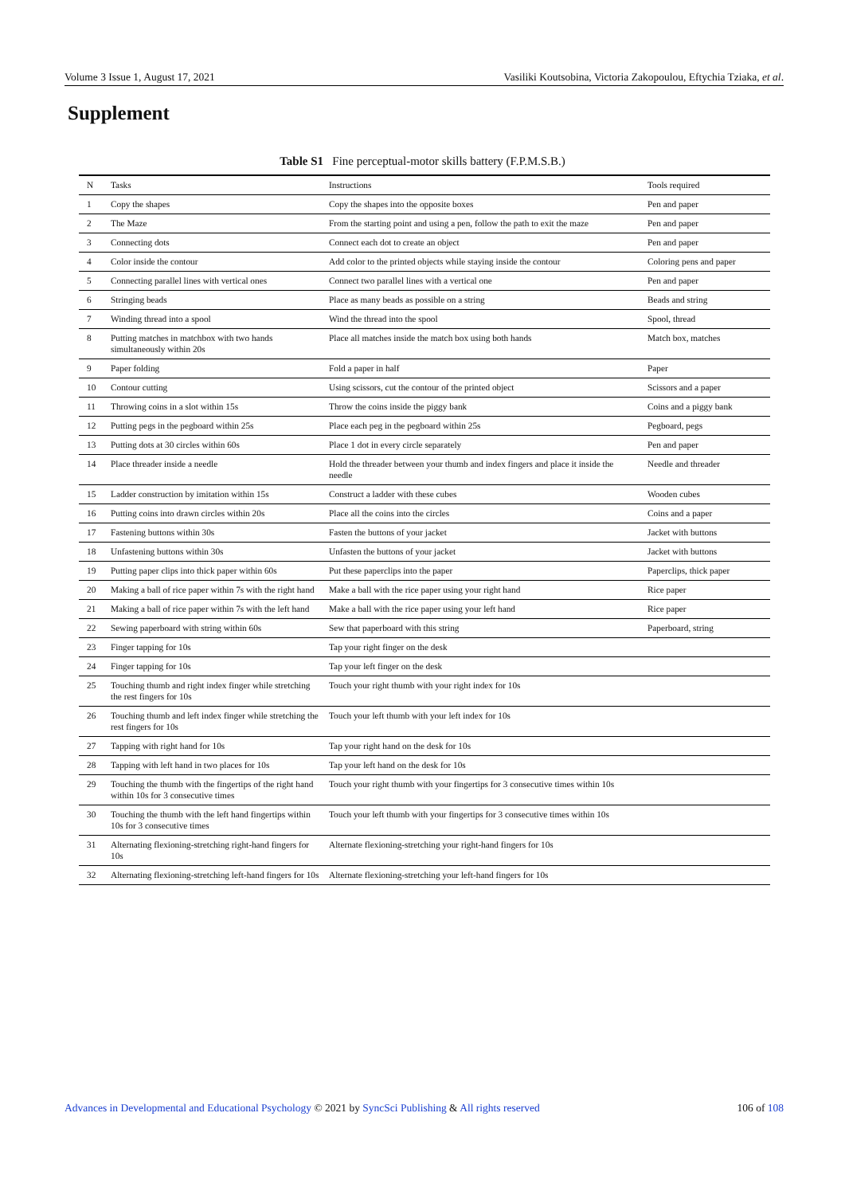Volume 3 Issue 1, August 17, 2021 Vasiliki Koutsobina, Victoria Zakopoulou, Eftychia Tziaka, et al.
Supplement
Table S1 Fine perceptual-motor skills battery (F.P.M.S.B.)
| N | Tasks | Instructions | Tools required |
| --- | --- | --- | --- |
| 1 | Copy the shapes | Copy the shapes into the opposite boxes | Pen and paper |
| 2 | The Maze | From the starting point and using a pen, follow the path to exit the maze | Pen and paper |
| 3 | Connecting dots | Connect each dot to create an object | Pen and paper |
| 4 | Color inside the contour | Add color to the printed objects while staying inside the contour | Coloring pens and paper |
| 5 | Connecting parallel lines with vertical ones | Connect two parallel lines with a vertical one | Pen and paper |
| 6 | Stringing beads | Place as many beads as possible on a string | Beads and string |
| 7 | Winding thread into a spool | Wind the thread into the spool | Spool, thread |
| 8 | Putting matches in matchbox with two hands simultaneously within 20s | Place all matches inside the match box using both hands | Match box, matches |
| 9 | Paper folding | Fold a paper in half | Paper |
| 10 | Contour cutting | Using scissors, cut the contour of the printed object | Scissors and a paper |
| 11 | Throwing coins in a slot within 15s | Throw the coins inside the piggy bank | Coins and a piggy bank |
| 12 | Putting pegs in the pegboard within 25s | Place each peg in the pegboard within 25s | Pegboard, pegs |
| 13 | Putting dots at 30 circles within 60s | Place 1 dot in every circle separately | Pen and paper |
| 14 | Place threader inside a needle | Hold the threader between your thumb and index fingers and place it inside the needle | Needle and threader |
| 15 | Ladder construction by imitation within 15s | Construct a ladder with these cubes | Wooden cubes |
| 16 | Putting coins into drawn circles within 20s | Place all the coins into the circles | Coins and a paper |
| 17 | Fastening buttons within 30s | Fasten the buttons of your jacket | Jacket with buttons |
| 18 | Unfastening buttons within 30s | Unfasten the buttons of your jacket | Jacket with buttons |
| 19 | Putting paper clips into thick paper within 60s | Put these paperclips into the paper | Paperclips, thick paper |
| 20 | Making a ball of rice paper within 7s with the right hand | Make a ball with the rice paper using your right hand | Rice paper |
| 21 | Making a ball of rice paper within 7s with the left hand | Make a ball with the rice paper using your left hand | Rice paper |
| 22 | Sewing paperboard with string within 60s | Sew that paperboard with this string | Paperboard, string |
| 23 | Finger tapping for 10s | Tap your right finger on the desk | |
| 24 | Finger tapping for 10s | Tap your left finger on the desk | |
| 25 | Touching thumb and right index finger while stretching the rest fingers for 10s | Touch your right thumb with your right index for 10s | |
| 26 | Touching thumb and left index finger while stretching the rest fingers for 10s | Touch your left thumb with your left index for 10s | |
| 27 | Tapping with right hand for 10s | Tap your right hand on the desk for 10s | |
| 28 | Tapping with left hand in two places for 10s | Tap your left hand on the desk for 10s | |
| 29 | Touching the thumb with the fingertips of the right hand within 10s for 3 consecutive times | Touch your right thumb with your fingertips for 3 consecutive times within 10s | |
| 30 | Touching the thumb with the left hand fingertips within 10s for 3 consecutive times | Touch your left thumb with your fingertips for 3 consecutive times within 10s | |
| 31 | Alternating flexioning-stretching right-hand fingers for 10s | Alternate flexioning-stretching your right-hand fingers for 10s | |
| 32 | Alternating flexioning-stretching left-hand fingers for 10s | Alternate flexioning-stretching your left-hand fingers for 10s | |
Advances in Developmental and Educational Psychology © 2021 by SyncSci Publishing & All rights reserved 106 of 108